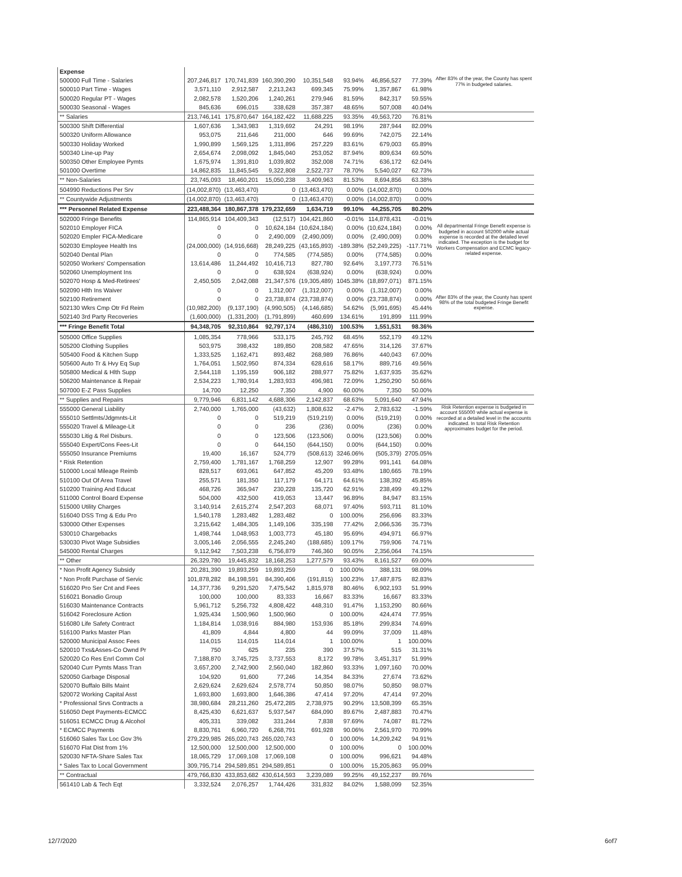| Expense | | | | | | | | |
| 500000 Full Time - Salaries | 207,246,817 | 170,741,839 | 160,390,290 | 10,351,548 | 93.94% | 46,856,527 | 77.39% | After 83% of the year, the County has spent 77% in budgeted salaries. |
| 500010 Part Time - Wages | 3,571,110 | 2,912,587 | 2,213,243 | 699,345 | 75.99% | 1,357,867 | 61.98% | |
| 500020 Regular PT - Wages | 2,082,578 | 1,520,206 | 1,240,261 | 279,946 | 81.59% | 842,317 | 59.55% | |
| 500030 Seasonal - Wages | 845,636 | 696,015 | 338,628 | 357,387 | 48.65% | 507,008 | 40.04% | |
| ** Salaries | 213,746,141 | 175,870,647 | 164,182,422 | 11,688,225 | 93.35% | 49,563,720 | 76.81% | |
| 500300 Shift Differential | 1,607,636 | 1,343,983 | 1,319,692 | 24,291 | 98.19% | 287,944 | 82.09% | |
| 500320 Uniform Allowance | 953,075 | 211,646 | 211,000 | 646 | 99.69% | 742,075 | 22.14% | |
| 500330 Holiday Worked | 1,990,899 | 1,569,125 | 1,311,896 | 257,229 | 83.61% | 679,003 | 65.89% | |
| 500340 Line-up Pay | 2,654,674 | 2,098,092 | 1,845,040 | 253,052 | 87.94% | 809,634 | 69.50% | |
| 500350 Other Employee Pymts | 1,675,974 | 1,391,810 | 1,039,802 | 352,008 | 74.71% | 636,172 | 62.04% | |
| 501000 Overtime | 14,862,835 | 11,845,545 | 9,322,808 | 2,522,737 | 78.70% | 5,540,027 | 62.73% | |
| ** Non-Salaries | 23,745,093 | 18,460,201 | 15,050,238 | 3,409,963 | 81.53% | 8,694,856 | 63.38% | |
| 504990 Reductions Per Srv | (14,002,870) | (13,463,470) | 0 | (13,463,470) | 0.00% | (14,002,870) | 0.00% | |
| ** Countywide Adjustments | (14,002,870) | (13,463,470) | 0 | (13,463,470) | 0.00% | (14,002,870) | 0.00% | |
| *** Personnel Related Expense | 223,488,364 | 180,867,378 | 179,232,659 | 1,634,719 | 99.10% | 44,255,705 | 80.20% | |
| 502000 Fringe Benefits | 114,865,914 | 104,409,343 | (12,517) | 104,421,860 | -0.01% | 114,878,431 | -0.01% | |
| 502010 Employer FICA | 0 | 0 | 10,624,184 | (10,624,184) | 0.00% | (10,624,184) | 0.00% | All departmental Fringe Benefit expense is budgeted in account 502000 while actual expense is recorded at the detailed level indicated. The exception is the budget for Workers Compensation and ECMC legacy-related expense. |
| 502020 Empler FICA-Medicare | 0 | 0 | 2,490,009 | (2,490,009) | 0.00% | (2,490,009) | 0.00% | |
| 502030 Employee Health Ins | (24,000,000) | (14,916,668) | 28,249,225 | (43,165,893) | -189.38% | (52,249,225) | -117.71% | |
| 502040 Dental Plan | 0 | 0 | 774,585 | (774,585) | 0.00% | (774,585) | 0.00% | |
| 502050 Workers' Compensation | 13,614,486 | 11,244,492 | 10,416,713 | 827,780 | 92.64% | 3,197,773 | 76.51% | |
| 502060 Unemployment Ins | 0 | 0 | 638,924 | (638,924) | 0.00% | (638,924) | 0.00% | |
| 502070 Hosp & Med-Retirees' | 2,450,505 | 2,042,088 | 21,347,576 | (19,305,489) | 1045.38% | (18,897,071) | 871.15% | |
| 502090 Hlth Ins Waiver | 0 | 0 | 1,312,007 | (1,312,007) | 0.00% | (1,312,007) | 0.00% | |
| 502100 Retirement | 0 | 0 | 23,738,874 | (23,738,874) | 0.00% | (23,738,874) | 0.00% | After 83% of the year, the County has spent 98% of the total budgeted Fringe Benefit expense. |
| 502130 Wkrs Cmp Otr Fd Reim | (10,982,200) | (9,137,190) | (4,990,505) | (4,146,685) | 54.62% | (5,991,695) | 45.44% | |
| 502140 3rd Party Recoveries | (1,600,000) | (1,331,200) | (1,791,899) | 460,699 | 134.61% | 191,899 | 111.99% | |
| *** Fringe Benefit Total | 94,348,705 | 92,310,864 | 92,797,174 | (486,310) | 100.53% | 1,551,531 | 98.36% | |
| 505000 Office Supplies | 1,085,354 | 778,966 | 533,175 | 245,792 | 68.45% | 552,179 | 49.12% | |
| 505200 Clothing Supplies | 503,975 | 398,432 | 189,850 | 208,582 | 47.65% | 314,126 | 37.67% | |
| 505400 Food & Kitchen Supp | 1,333,525 | 1,162,471 | 893,482 | 268,989 | 76.86% | 440,043 | 67.00% | |
| 505600 Auto Tr & Hvy Eq Sup | 1,764,051 | 1,502,950 | 874,334 | 628,616 | 58.17% | 889,716 | 49.56% | |
| 505800 Medical & Hlth Supp | 2,544,118 | 1,195,159 | 906,182 | 288,977 | 75.82% | 1,637,935 | 35.62% | |
| 506200 Maintenance & Repair | 2,534,223 | 1,780,914 | 1,283,933 | 496,981 | 72.09% | 1,250,290 | 50.66% | |
| 507000 E-Z Pass Supplies | 14,700 | 12,250 | 7,350 | 4,900 | 60.00% | 7,350 | 50.00% | |
| ** Supplies and Repairs | 9,779,946 | 6,831,142 | 4,688,306 | 2,142,837 | 68.63% | 5,091,640 | 47.94% | |
| 555000 General Liability | 2,740,000 | 1,765,000 | (43,632) | 1,808,632 | -2.47% | 2,783,632 | -1.59% | Risk Retention expense is budgeted in account 555000 while actual expense is recorded at a detailed level in the accounts indicated. In total Risk Retention approximates budget for the period. |
| 555010 Settlmts/Jdgmnts-Lit | 0 | 0 | 519,219 | (519,219) | 0.00% | (519,219) | 0.00% | |
| 555020 Travel & Mileage-Lit | 0 | 0 | 236 | (236) | 0.00% | (236) | 0.00% | |
| 555030 Litig & Rel Disburs. | 0 | 0 | 123,506 | (123,506) | 0.00% | (123,506) | 0.00% | |
| 555040 Expert/Cons Fees-Lit | 0 | 0 | 644,150 | (644,150) | 0.00% | (644,150) | 0.00% | |
| 555050 Insurance Premiums | 19,400 | 16,167 | 524,779 | (508,613) | 3246.06% | (505,379) | 2705.05% | |
| * Risk Retention | 2,759,400 | 1,781,167 | 1,768,259 | 12,907 | 99.28% | 991,141 | 64.08% | |
| 510000 Local Mileage Reimb | 828,517 | 693,061 | 647,852 | 45,209 | 93.48% | 180,665 | 78.19% | |
| 510100 Out Of Area Travel | 255,571 | 181,350 | 117,179 | 64,171 | 64.61% | 138,392 | 45.85% | |
| 510200 Training And Educat | 468,726 | 365,947 | 230,228 | 135,720 | 62.91% | 238,499 | 49.12% | |
| 511000 Control Board Expense | 504,000 | 432,500 | 419,053 | 13,447 | 96.89% | 84,947 | 83.15% | |
| 515000 Utility Charges | 3,140,914 | 2,615,274 | 2,547,203 | 68,071 | 97.40% | 593,711 | 81.10% | |
| 516040 DSS Trng & Edu Pro | 1,540,178 | 1,283,482 | 1,283,482 | 0 | 100.00% | 256,696 | 83.33% | |
| 530000 Other Expenses | 3,215,642 | 1,484,305 | 1,149,106 | 335,198 | 77.42% | 2,066,536 | 35.73% | |
| 530010 Chargebacks | 1,498,744 | 1,048,953 | 1,003,773 | 45,180 | 95.69% | 494,971 | 66.97% | |
| 530030 Pivot Wage Subsidies | 3,005,146 | 2,056,555 | 2,245,240 | (188,685) | 109.17% | 759,906 | 74.71% | |
| 545000 Rental Charges | 9,112,942 | 7,503,238 | 6,756,879 | 746,360 | 90.05% | 2,356,064 | 74.15% | |
| ** Other | 26,329,780 | 19,445,832 | 18,168,253 | 1,277,579 | 93.43% | 8,161,527 | 69.00% | |
| * Non Profit Agency Subsidy | 20,281,390 | 19,893,259 | 19,893,259 | 0 | 100.00% | 388,131 | 98.09% | |
| * Non Profit Purchase of Servic | 101,878,282 | 84,198,591 | 84,390,406 | (191,815) | 100.23% | 17,487,875 | 82.83% | |
| 516020 Pro Ser Cnt and Fees | 14,377,736 | 9,291,520 | 7,475,542 | 1,815,978 | 80.46% | 6,902,193 | 51.99% | |
| 516021 Bonadio Group | 100,000 | 100,000 | 83,333 | 16,667 | 83.33% | 16,667 | 83.33% | |
| 516030 Maintenance Contracts | 5,961,712 | 5,256,732 | 4,808,422 | 448,310 | 91.47% | 1,153,290 | 80.66% | |
| 516042 Foreclosure Action | 1,925,434 | 1,500,960 | 1,500,960 | 0 | 100.00% | 424,474 | 77.95% | |
| 516080 Life Safety Contract | 1,184,814 | 1,038,916 | 884,980 | 153,936 | 85.18% | 299,834 | 74.69% | |
| 516100 Parks Master Plan | 41,809 | 4,844 | 4,800 | 44 | 99.09% | 37,009 | 11.48% | |
| 520000 Municipal Assoc Fees | 114,015 | 114,015 | 114,014 | 1 | 100.00% | 1 | 100.00% | |
| 520010 Txs&Asses-Co Ownd Pr | 750 | 625 | 235 | 390 | 37.57% | 515 | 31.31% | |
| 520020 Co Res Enrl Comm Col | 7,188,870 | 3,745,725 | 3,737,553 | 8,172 | 99.78% | 3,451,317 | 51.99% | |
| 520040 Curr Pymts Mass Tran | 3,657,200 | 2,742,900 | 2,560,040 | 182,860 | 93.33% | 1,097,160 | 70.00% | |
| 520050 Garbage Disposal | 104,920 | 91,600 | 77,246 | 14,354 | 84.33% | 27,674 | 73.62% | |
| 520070 Buffalo Bills Maint | 2,629,624 | 2,629,624 | 2,578,774 | 50,850 | 98.07% | 50,850 | 98.07% | |
| 520072 Working Capital Asst | 1,693,800 | 1,693,800 | 1,646,386 | 47,414 | 97.20% | 47,414 | 97.20% | |
| * Professional Srvs Contracts a | 38,980,684 | 28,211,260 | 25,472,285 | 2,738,975 | 90.29% | 13,508,399 | 65.35% | |
| 516050 Dept Payments-ECMCC | 8,425,430 | 6,621,637 | 5,937,547 | 684,090 | 89.67% | 2,487,883 | 70.47% | |
| 516051 ECMCC Drug & Alcohol | 405,331 | 339,082 | 331,244 | 7,838 | 97.69% | 74,087 | 81.72% | |
| * ECMCC Payments | 8,830,761 | 6,960,720 | 6,268,791 | 691,928 | 90.06% | 2,561,970 | 70.99% | |
| 516060 Sales Tax Loc Gov 3% | 279,229,985 | 265,020,743 | 265,020,743 | 0 | 100.00% | 14,209,242 | 94.91% | |
| 516070 Flat Dist from 1% | 12,500,000 | 12,500,000 | 12,500,000 | 0 | 100.00% | 0 | 100.00% | |
| 520030 NFTA-Share Sales Tax | 18,065,729 | 17,069,108 | 17,069,108 | 0 | 100.00% | 996,621 | 94.48% | |
| * Sales Tax to Local Government | 309,795,714 | 294,589,851 | 294,589,851 | 0 | 100.00% | 15,205,863 | 95.09% | |
| ** Contractual | 479,766,830 | 433,853,682 | 430,614,593 | 3,239,089 | 99.25% | 49,152,237 | 89.76% | |
| 561410 Lab & Tech Eqt | 3,332,524 | 2,076,257 | 1,744,426 | 331,832 | 84.02% | 1,588,099 | 52.35% | |
12/7/2020 6of7